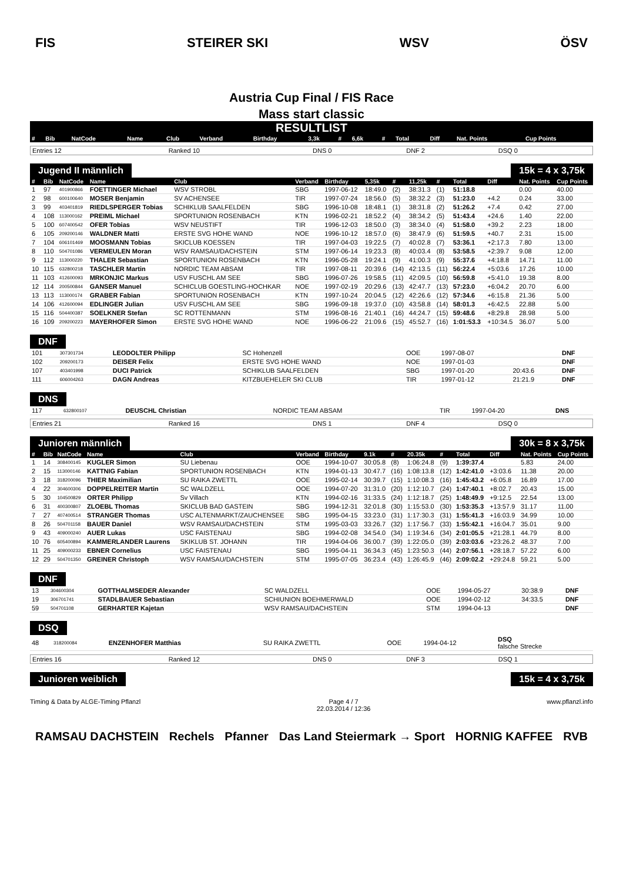FIS STEIRER SKI WSV ÖSV
Austria Cup Final / FIS Race
Mass start classic
RESULTLIST
| # | Bib | NatCode | Name | Club | Verband | Birthday | 3,3k | # | 6,6k | # | Total | Diff | Nat. Points | Cup Points |
| --- | --- | --- | --- | --- | --- | --- | --- | --- | --- | --- | --- | --- | --- | --- |
| Entries 12 | Ranked 10 | DNS 0 | DNF 2 | DSQ 0 |
Jugend II männlich 15k = 4 x 3,75k
| # | Bib | NatCode | Name | Club | Verband | Birthday | 5,35k | # | 11,25k | # | Total | Diff | Nat. Points | Cup Points |
| --- | --- | --- | --- | --- | --- | --- | --- | --- | --- | --- | --- | --- | --- | --- |
| 1 | 97 | 401900866 | FOETTINGER Michael | WSV STROBL | SBG | 1997-06-12 | 18:49.0 | (2) | 38:31.3 | (1) | 51:18.8 | | 0.00 | 40.00 |
| 2 | 98 | 600100640 | MOSER Benjamin | SV ACHENSEE | TIR | 1997-07-24 | 18:56.0 | (5) | 38:32.2 | (3) | 51:23.0 | +4.2 | 0.24 | 33.00 |
| 3 | 99 | 403401819 | RIEDLSPERGER Tobias | SCHIKLUB SAALFELDEN | SBG | 1996-10-08 | 18:48.1 | (1) | 38:31.8 | (2) | 51:26.2 | +7.4 | 0.42 | 27.00 |
| 4 | 108 | 113000162 | PREIML Michael | SPORTUNION ROSENBACH | KTN | 1996-02-21 | 18:52.2 | (4) | 38:34.2 | (5) | 51:43.4 | +24.6 | 1.40 | 22.00 |
| 5 | 100 | 607400542 | OFER Tobias | WSV NEUSTIFT | TIR | 1996-12-03 | 18:50.0 | (3) | 38:34.0 | (4) | 51:58.0 | +39.2 | 2.23 | 18.00 |
| 6 | 105 | 209200146 | WALDNER Matti | ERSTE SVG HOHE WAND | NOE | 1996-10-12 | 18:57.0 | (6) | 38:47.9 | (6) | 51:59.5 | +40.7 | 2.31 | 15.00 |
| 7 | 104 | 606101469 | MOOSMANN Tobias | SKICLUB KOESSEN | TIR | 1997-04-03 | 19:22.5 | (7) | 40:02.8 | (7) | 53:36.1 | +2:17.3 | 7.80 | 13.00 |
| 8 | 110 | 504701086 | VERMEULEN Moran | WSV RAMSAU/DACHSTEIN | STM | 1997-06-14 | 19:23.3 | (8) | 40:03.4 | (8) | 53:58.5 | +2:39.7 | 9.08 | 12.00 |
| 9 | 112 | 113000220 | THALER Sebastian | SPORTUNION ROSENBACH | KTN | 1996-05-28 | 19:24.1 | (9) | 41:00.3 | (9) | 55:37.6 | +4:18.8 | 14.71 | 11.00 |
| 10 | 115 | 632800218 | TASCHLER Martin | NORDIC TEAM ABSAM | TIR | 1997-08-11 | 20:39.6 | (14) | 42:13.5 | (11) | 56:22.4 | +5:03.6 | 17.26 | 10.00 |
| 11 | 103 | 412600093 | MRKONJIC Markus | USV FUSCHL AM SEE | SBG | 1996-07-26 | 19:58.5 | (11) | 42:09.5 | (10) | 56:59.8 | +5:41.0 | 19.38 | 8.00 |
| 12 | 114 | 200500844 | GANSER Manuel | SCHICLUB GOESTLING-HOCHKAR | NOE | 1997-02-19 | 20:29.6 | (13) | 42:47.7 | (13) | 57:23.0 | +6:04.2 | 20.70 | 6.00 |
| 13 | 113 | 113000174 | GRABER Fabian | SPORTUNION ROSENBACH | KTN | 1997-10-24 | 20:04.5 | (12) | 42:26.6 | (12) | 57:34.6 | +6:15.8 | 21.36 | 5.00 |
| 14 | 106 | 412600094 | EDLINGER Julian | USV FUSCHL AM SEE | SBG | 1996-09-18 | 19:37.0 | (10) | 43:58.8 | (14) | 58:01.3 | +6:42.5 | 22.88 | 5.00 |
| 15 | 116 | 504400387 | SOELKNER Stefan | SC ROTTENMANN | STM | 1996-08-16 | 21:40.1 | (16) | 44:24.7 | (15) | 59:48.6 | +8:29.8 | 28.98 | 5.00 |
| 16 | 109 | 209200223 | MAYERHOFER Simon | ERSTE SVG HOHE WAND | NOE | 1996-06-22 | 21:09.6 | (15) | 45:52.7 | (16) | 1:01:53.3 | +10:34.5 | 36.07 | 5.00 |
DNF
| 101 | 307301734 | LEODOLTER Philipp | SC Hohenzell | OOE | 1997-08-07 | | DNF |
| 102 | 209200173 | DEISER Felix | ERSTE SVG HOHE WAND | NOE | 1997-01-03 | | DNF |
| 107 | 403401998 | DUCI Patrick | SCHIKLUB SAALFELDEN | SBG | 1997-01-20 | 20:43.6 | DNF |
| 111 | 606004263 | DAGN Andreas | KITZBUEHELER SKI CLUB | TIR | 1997-01-12 | 21:21.9 | DNF |
DNS
| 117 | 632800107 | DEUSCHL Christian | NORDIC TEAM ABSAM | TIR | 1997-04-20 | DNS |
| Entries 21 | Ranked 16 | DNS 1 | DNF 4 | DSQ 0 |
Junioren männlich 30k = 8 x 3,75k
| # | Bib | NatCode | Name | Club | Verband | Birthday | 9.1k | # | 20.35k | # | Total | Diff | Nat. Points | Cup Points |
| --- | --- | --- | --- | --- | --- | --- | --- | --- | --- | --- | --- | --- | --- | --- |
| 1 | 14 | 308400145 | KUGLER Simon | SU Liebenau | OOE | 1994-10-07 | 30:05.8 | (8) | 1:06:24.8 | (9) | 1:39:37.4 | | 5.83 | 24.00 |
| 2 | 15 | 113000146 | KATTNIG Fabian | SPORTUNION ROSENBACH | KTN | 1994-01-13 | 30:47.7 | (16) | 1:08:13.8 | (12) | 1:42:41.0 | +3:03.6 | 11.38 | 20.00 |
| 3 | 18 | 318200096 | THIER Maximilian | SU RAIKA ZWETTL | OOE | 1995-02-14 | 30:39.7 | (15) | 1:10:08.3 | (16) | 1:45:43.2 | +6:05.8 | 16.89 | 17.00 |
| 4 | 22 | 304600306 | DOPPELREITER Martin | SC WALDZELL | OOE | 1994-07-20 | 31:31.0 | (20) | 1:12:10.7 | (24) | 1:47:40.1 | +8:02.7 | 20.43 | 15.00 |
| 5 | 30 | 104500829 | ORTER Philipp | Sv Villach | KTN | 1994-02-16 | 31:33.5 | (24) | 1:12:18.7 | (25) | 1:48:49.9 | +9:12.5 | 22.54 | 13.00 |
| 6 | 31 | 400300807 | ZLOEBL Thomas | SKICLUB BAD GASTEIN | SBG | 1994-12-31 | 32:01.8 | (30) | 1:15:53.0 | (30) | 1:53:35.3 | +13:57.9 | 31.17 | 11.00 |
| 7 | 27 | 407400514 | STRANGER Thomas | USC ALTENMARKT/ZAUCHENSEE | SBG | 1995-04-15 | 33:23.0 | (31) | 1:17:30.3 | (31) | 1:55:41.3 | +16:03.9 | 34.99 | 10.00 |
| 8 | 26 | 504701158 | BAUER Daniel | WSV RAMSAU/DACHSTEIN | STM | 1995-03-03 | 33:26.7 | (32) | 1:17:56.7 | (33) | 1:55:42.1 | +16:04.7 | 35.01 | 9.00 |
| 9 | 43 | 409000240 | AUER Lukas | USC FAISTENAU | SBG | 1994-02-08 | 34:54.0 | (34) | 1:19:34.6 | (34) | 2:01:05.5 | +21:28.1 | 44.79 | 8.00 |
| 10 | 76 | 605400894 | KAMMERLANDER Laurens | SKIKLUB ST. JOHANN | TIR | 1994-04-06 | 36:00.7 | (39) | 1:22:05.0 | (39) | 2:03:03.6 | +23:26.2 | 48.37 | 7.00 |
| 11 | 25 | 409000233 | EBNER Cornelius | USC FAISTENAU | SBG | 1995-04-11 | 36:34.3 | (45) | 1:23:50.3 | (44) | 2:07:56.1 | +28:18.7 | 57.22 | 6.00 |
| 12 | 29 | 504701350 | GREINER Christoph | WSV RAMSAU/DACHSTEIN | STM | 1995-07-05 | 36:23.4 | (43) | 1:26:45.9 | (46) | 2:09:02.2 | +29:24.8 | 59.21 | 5.00 |
DNF
| 13 | 304600304 | GOTTHALMSEDER Alexander | SC WALDZELL | OOE | 1994-05-27 | 30:38.9 | DNF |
| 19 | 306701741 | STADLBAUER Sebastian | SCHIUNION BOEHMERWALD | OOE | 1994-02-12 | 34:33.5 | DNF |
| 59 | 504701108 | GERHARTER Kajetan | WSV RAMSAU/DACHSTEIN | STM | 1994-04-13 | | DNF |
DSQ
| 48 | 318200084 | ENZENHOFER Matthias | SU RAIKA ZWETTL | OOE | 1994-04-12 | DSQ falsche Strecke |
| Entries 16 | Ranked 12 | DNS 0 | DNF 3 | DSQ 1 |
Junioren weiblich 15k = 4 x 3,75k
Timing & Data by ALGE-Timing Pflanzl Page 4 / 7
22.03.2014 / 12:36 www.pflanzl.info
RAMSAU DACHSTEIN Rechels Pfanner Das Land Steiermark → Sport HORNIG KAFFEE RVB